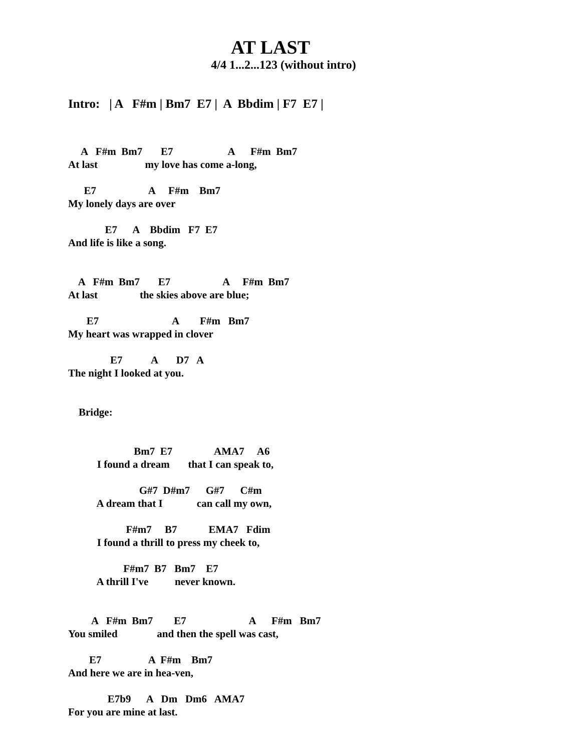AT LAST
4/4 1...2...123 (without intro)
Intro: | A F#m | Bm7 E7 | A Bbdim | F7 E7 |
     A   F#m  Bm7       E7                     A      F#m  Bm7
At last                  my love has come a-long,
      E7                    A     F#m    Bm7
My lonely days are over
              E7      A    Bbdim   F7  E7
And life is like a song.
    A   F#m  Bm7       E7                    A     F#m  Bm7
At last                the skies above are blue;
       E7                            A        F#m   Bm7
My heart was wrapped in clover
                E7           A       D7   A
The night I looked at you.
    Bridge:
                         Bm7  E7                AMA7     A6
           I found a dream       that I can speak to,
                           G#7  D#m7      G#7      C#m
           A dream that I             can call my own,
                      F#m7     B7            EMA7   Fdim
           I found a thrill to press my cheek to,
                     F#m7  B7   Bm7    E7
           A thrill I've          never known.
         A   F#m  Bm7        E7                        A      F#m   Bm7
You smiled               and then the spell was cast,
        E7                  A  F#m    Bm7
And here we are in hea-ven,
               E7b9      A   Dm   Dm6   AMA7
For you are mine at last.